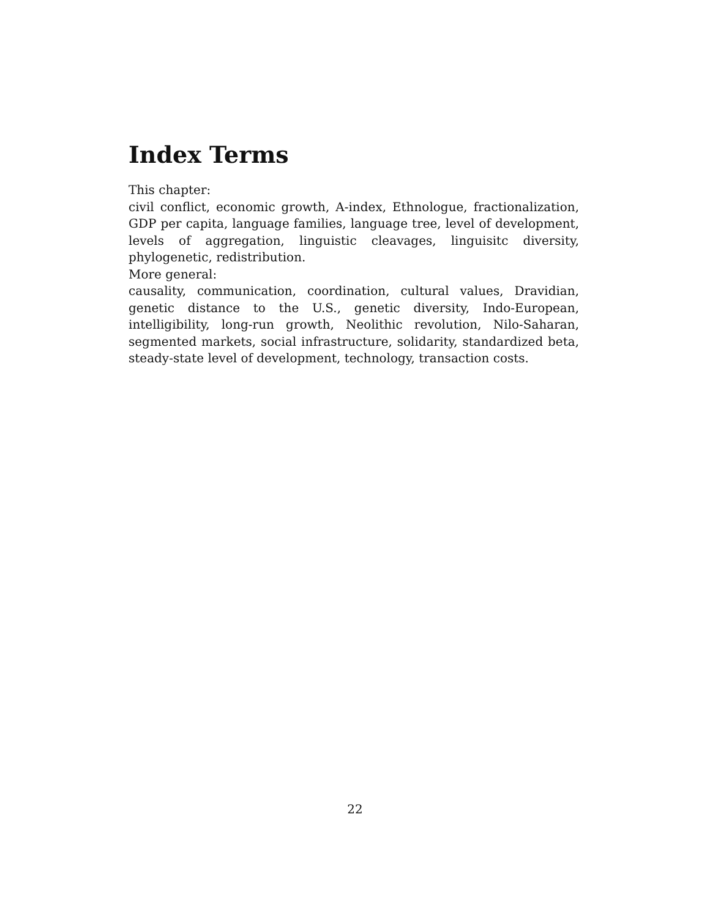Index Terms
This chapter:
civil conflict, economic growth, A-index, Ethnologue, fractionalization, GDP per capita, language families, language tree, level of development, levels of aggregation, linguistic cleavages, linguisitc diversity, phylogenetic, redistribution.
More general:
causality, communication, coordination, cultural values, Dravidian, genetic distance to the U.S., genetic diversity, Indo-European, intelligibility, long-run growth, Neolithic revolution, Nilo-Saharan, segmented markets, social infrastructure, solidarity, standardized beta, steady-state level of development, technology, transaction costs.
22